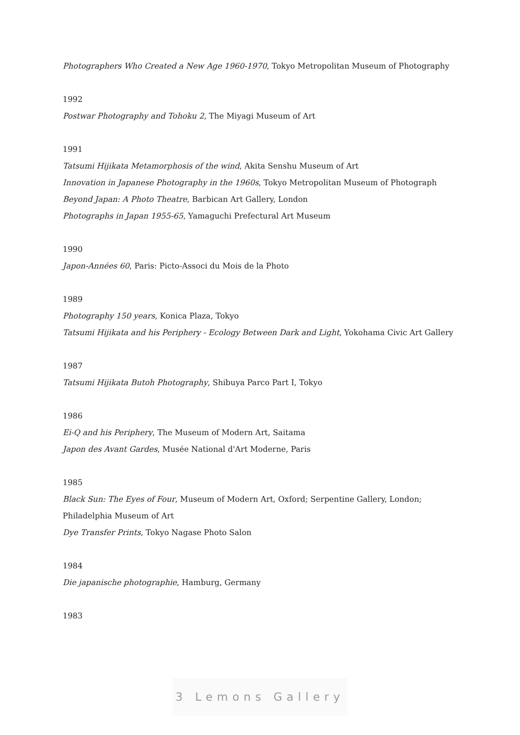Photographers Who Created a New Age 1960-1970, Tokyo Metropolitan Museum of Photography
1992
Postwar Photography and Tohoku 2, The Miyagi Museum of Art
1991
Tatsumi Hijikata Metamorphosis of the wind, Akita Senshu Museum of Art
Innovation in Japanese Photography in the 1960s, Tokyo Metropolitan Museum of Photograph
Beyond Japan: A Photo Theatre, Barbican Art Gallery, London
Photographs in Japan 1955-65, Yamaguchi Prefectural Art Museum
1990
Japon-Années 60, Paris: Picto-Associ du Mois de la Photo
1989
Photography 150 years, Konica Plaza, Tokyo
Tatsumi Hijikata and his Periphery - Ecology Between Dark and Light, Yokohama Civic Art Gallery
1987
Tatsumi Hijikata Butoh Photography, Shibuya Parco Part I, Tokyo
1986
Ei-Q and his Periphery, The Museum of Modern Art, Saitama
Japon des Avant Gardes, Musée National d'Art Moderne, Paris
1985
Black Sun: The Eyes of Four, Museum of Modern Art, Oxford; Serpentine Gallery, London;
Philadelphia Museum of Art
Dye Transfer Prints, Tokyo Nagase Photo Salon
1984
Die japanische photographie, Hamburg, Germany
1983
3 Lemons Gallery